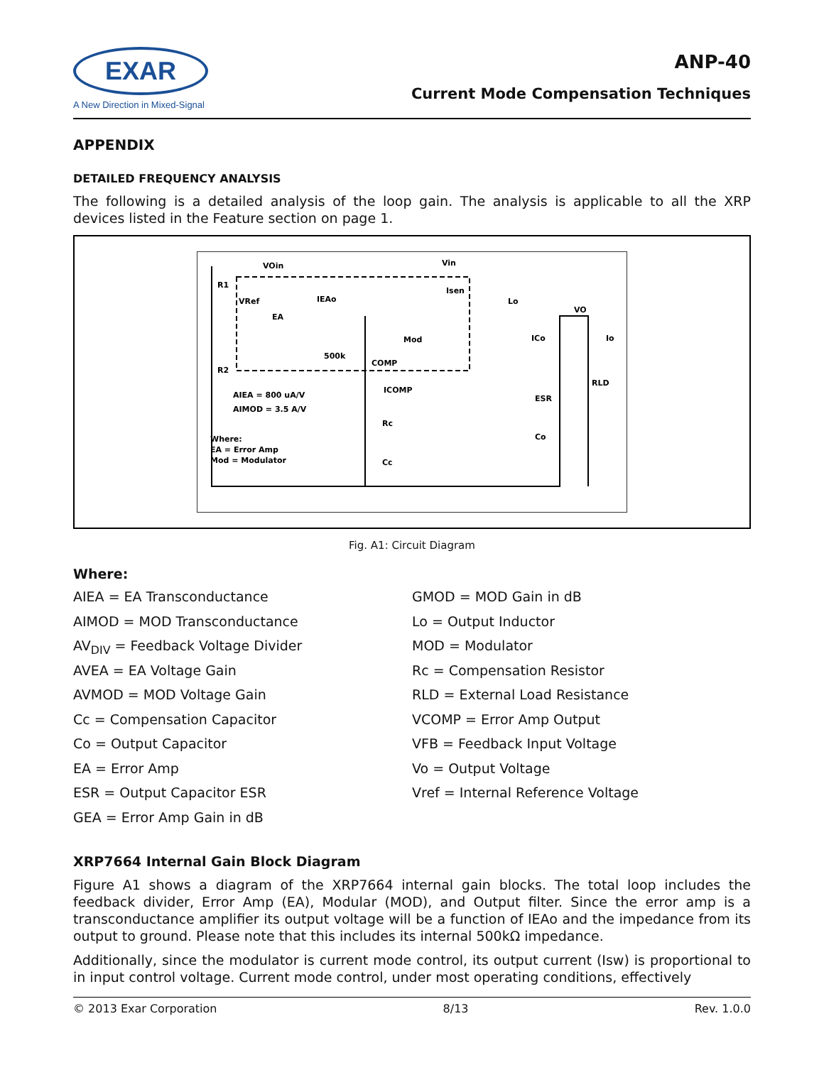EXAR
A New Direction in Mixed-Signal
ANP-40
Current Mode Compensation Techniques
APPENDIX
DETAILED FREQUENCY ANALYSIS
The following is a detailed analysis of the loop gain. The analysis is applicable to all the XRP devices listed in the Feature section on page 1.
VOin
R1
R2
VRef
EA
IEAo
500k
COMP
Mod
Vin
Isen
Lo
VO
ICo
Io
RLD
ESR
Co
ICOMP
Rc
Cc
AIEA = 800 uA/V
AIMOD = 3.5 A/V
Where:
EA = Error Amp
Mod = Modulator
Fig. A1: Circuit Diagram
Where:
AIEA = EA Transconductance
AIMOD = MOD Transconductance
AV<sub>DIV</sub> = Feedback Voltage Divider
AVEA = EA Voltage Gain
AVMOD = MOD Voltage Gain
Cc = Compensation Capacitor
Co = Output Capacitor
EA = Error Amp
ESR = Output Capacitor ESR
GEA = Error Amp Gain in dB
GMOD = MOD Gain in dB
Lo = Output Inductor
MOD = Modulator
Rc = Compensation Resistor
RLD = External Load Resistance
VCOMP = Error Amp Output
VFB = Feedback Input Voltage
Vo = Output Voltage
Vref = Internal Reference Voltage
XRP7664 Internal Gain Block Diagram
Figure A1 shows a diagram of the XRP7664 internal gain blocks. The total loop includes the feedback divider, Error Amp (EA), Modular (MOD), and Output filter. Since the error amp is a transconductance amplifier its output voltage will be a function of IEAo and the impedance from its output to ground. Please note that this includes its internal 500kΩ impedance.
Additionally, since the modulator is current mode control, its output current (Isw) is proportional to in input control voltage. Current mode control, under most operating conditions, effectively
© 2013 Exar Corporation 8/13 Rev. 1.0.0